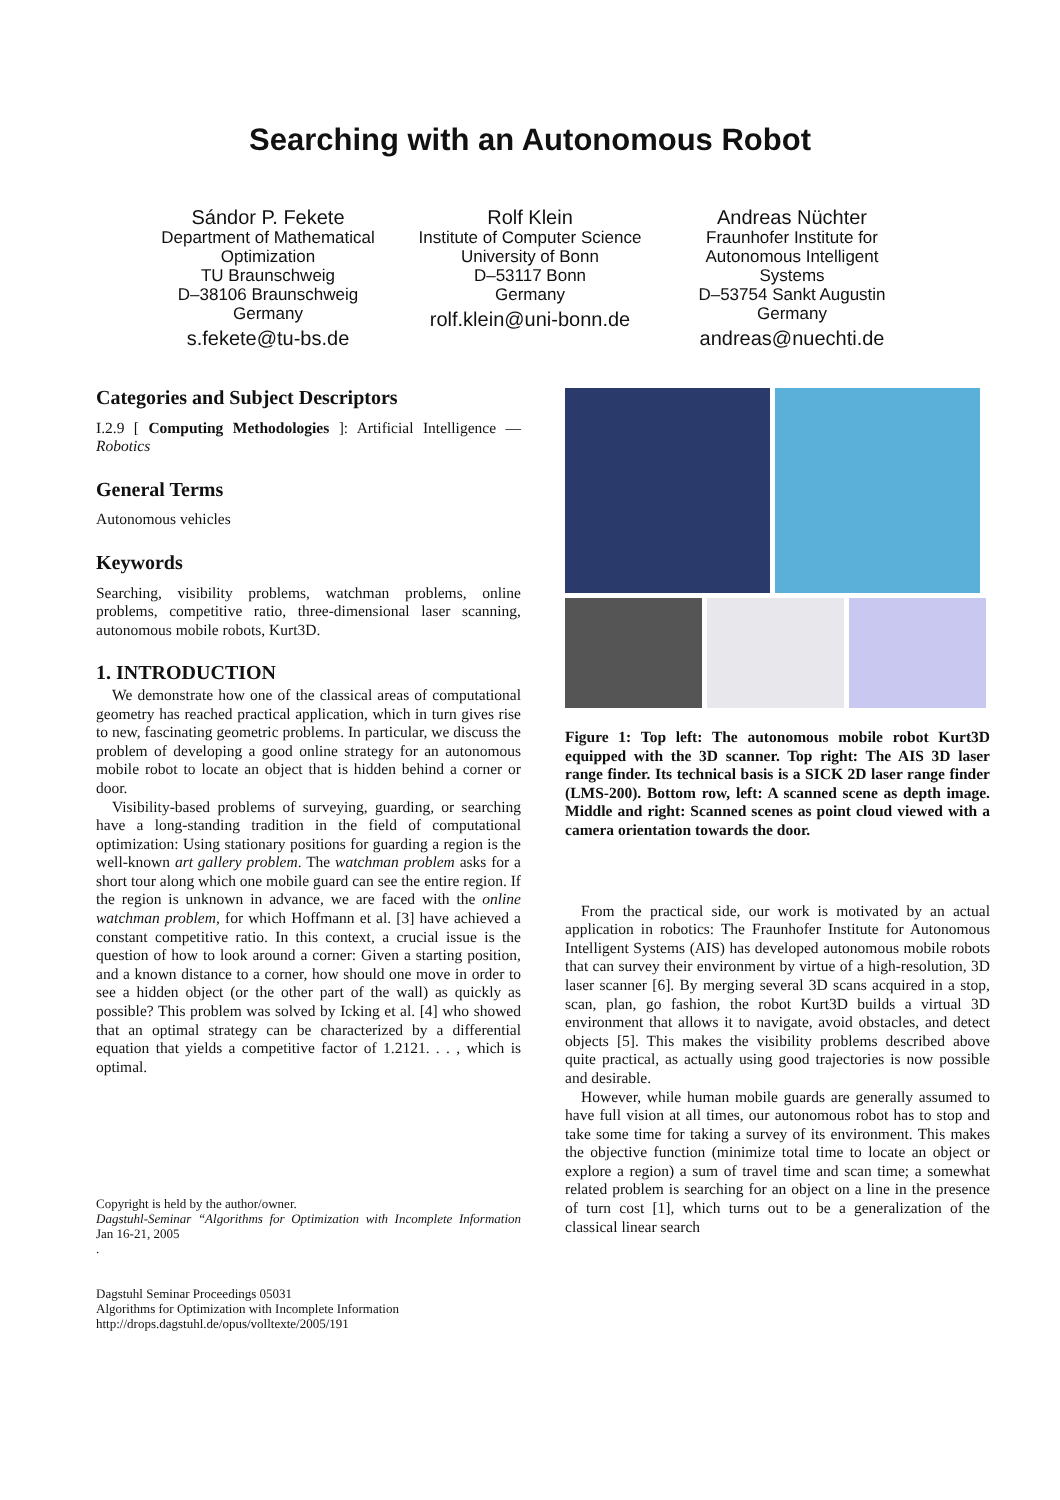Searching with an Autonomous Robot
Sándor P. Fekete
Department of Mathematical Optimization
TU Braunschweig
D–38106 Braunschweig
Germany
s.fekete@tu-bs.de
Rolf Klein
Institute of Computer Science
University of Bonn
D–53117 Bonn
Germany
rolf.klein@uni-bonn.de
Andreas Nüchter
Fraunhofer Institute for Autonomous Intelligent Systems
D–53754 Sankt Augustin
Germany
andreas@nuechti.de
Categories and Subject Descriptors
I.2.9 [ Computing Methodologies ]: Artificial Intelligence —Robotics
General Terms
Autonomous vehicles
Keywords
Searching, visibility problems, watchman problems, online problems, competitive ratio, three-dimensional laser scanning, autonomous mobile robots, Kurt3D.
1. INTRODUCTION
We demonstrate how one of the classical areas of computational geometry has reached practical application, which in turn gives rise to new, fascinating geometric problems. In particular, we discuss the problem of developing a good online strategy for an autonomous mobile robot to locate an object that is hidden behind a corner or door.
Visibility-based problems of surveying, guarding, or searching have a long-standing tradition in the field of computational optimization: Using stationary positions for guarding a region is the well-known art gallery problem. The watchman problem asks for a short tour along which one mobile guard can see the entire region. If the region is unknown in advance, we are faced with the online watchman problem, for which Hoffmann et al. [3] have achieved a constant competitive ratio. In this context, a crucial issue is the question of how to look around a corner: Given a starting position, and a known distance to a corner, how should one move in order to see a hidden object (or the other part of the wall) as quickly as possible? This problem was solved by Icking et al. [4] who showed that an optimal strategy can be characterized by a differential equation that yields a competitive factor of 1.2121. . . , which is optimal.
Copyright is held by the author/owner.
Dagstuhl-Seminar “Algorithms for Optimization with Incomplete Information Jan 16-21, 2005
.
Dagstuhl Seminar Proceedings 05031
Algorithms for Optimization with Incomplete Information
http://drops.dagstuhl.de/opus/volltexte/2005/191
Figure 1: Top left: The autonomous mobile robot Kurt3D equipped with the 3D scanner. Top right: The AIS 3D laser range finder. Its technical basis is a SICK 2D laser range finder (LMS-200). Bottom row, left: A scanned scene as depth image. Middle and right: Scanned scenes as point cloud viewed with a camera orientation towards the door.
From the practical side, our work is motivated by an actual application in robotics: The Fraunhofer Institute for Autonomous Intelligent Systems (AIS) has developed autonomous mobile robots that can survey their environment by virtue of a high-resolution, 3D laser scanner [6]. By merging several 3D scans acquired in a stop, scan, plan, go fashion, the robot Kurt3D builds a virtual 3D environment that allows it to navigate, avoid obstacles, and detect objects [5]. This makes the visibility problems described above quite practical, as actually using good trajectories is now possible and desirable.
However, while human mobile guards are generally assumed to have full vision at all times, our autonomous robot has to stop and take some time for taking a survey of its environment. This makes the objective function (minimize total time to locate an object or explore a region) a sum of travel time and scan time; a somewhat related problem is searching for an object on a line in the presence of turn cost [1], which turns out to be a generalization of the classical linear search